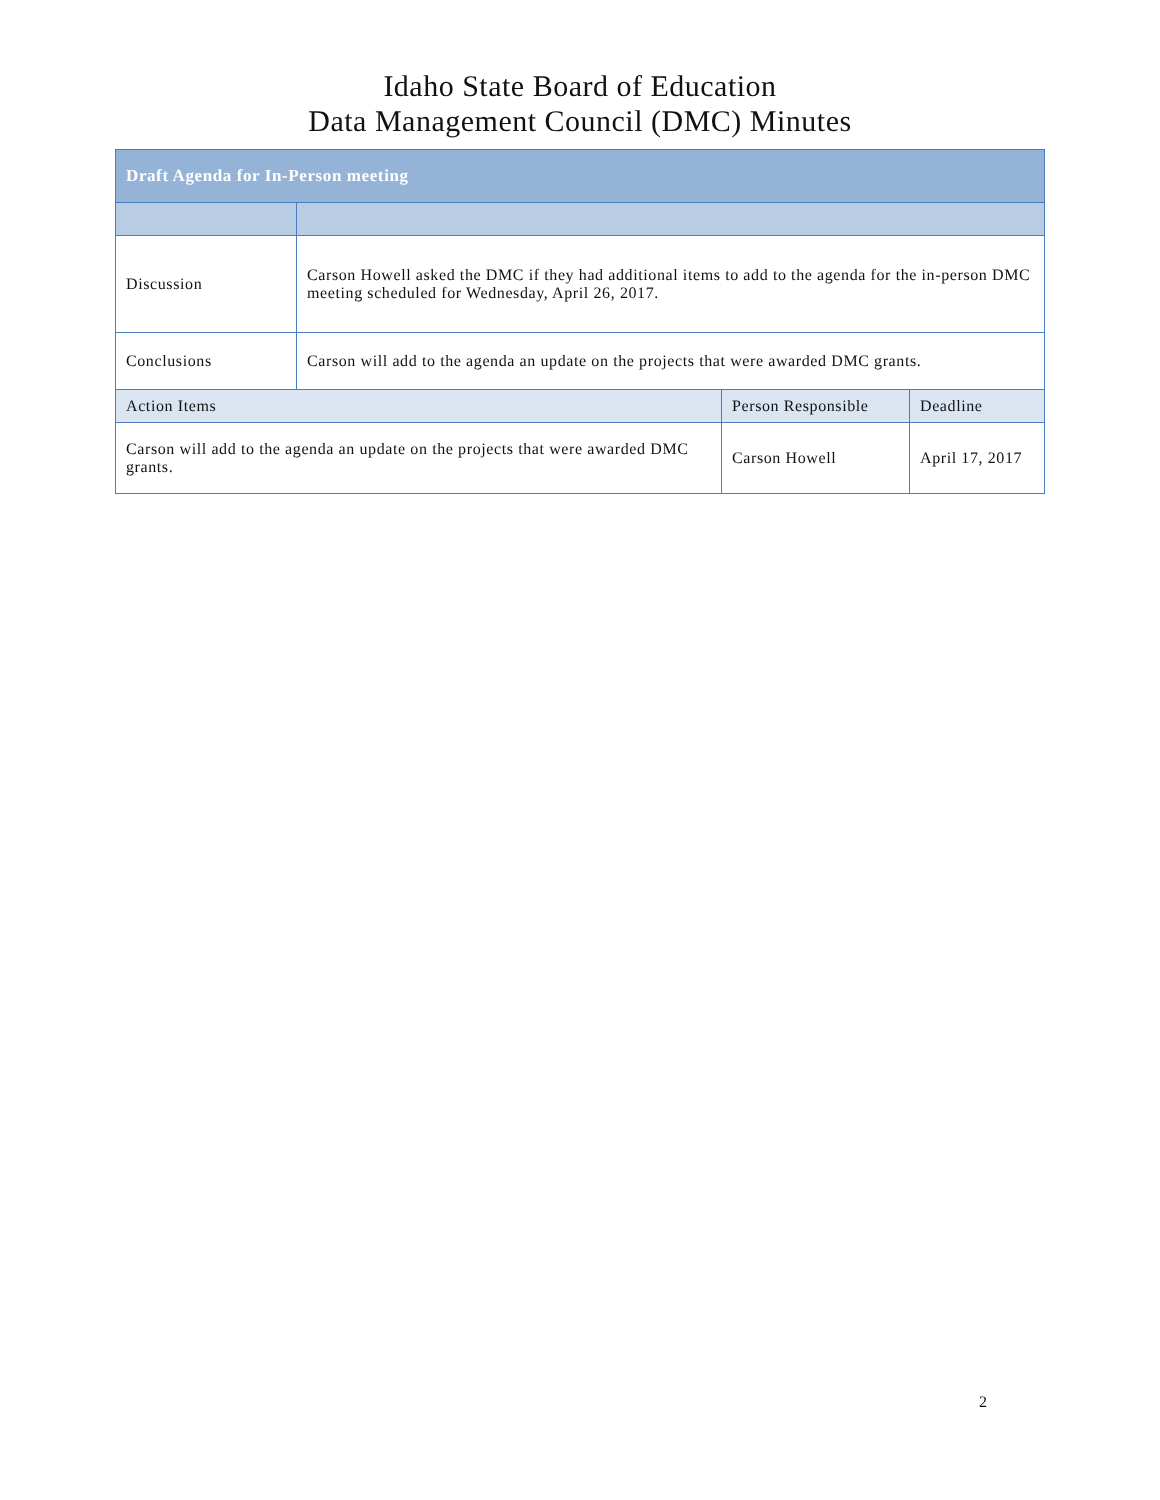Idaho State Board of Education
Data Management Council (DMC) Minutes
| Draft Agenda for In-Person meeting | | | |
| --- | --- | --- | --- |
| Discussion | Carson Howell asked the DMC if they had additional items to add to the agenda for the in-person DMC meeting scheduled for Wednesday, April 26, 2017. | | |
| Conclusions | Carson will add to the agenda an update on the projects that were awarded DMC grants. | | |
| Action Items | | Person Responsible | Deadline |
| Carson will add to the agenda an update on the projects that were awarded DMC grants. | | Carson Howell | April 17, 2017 |
2